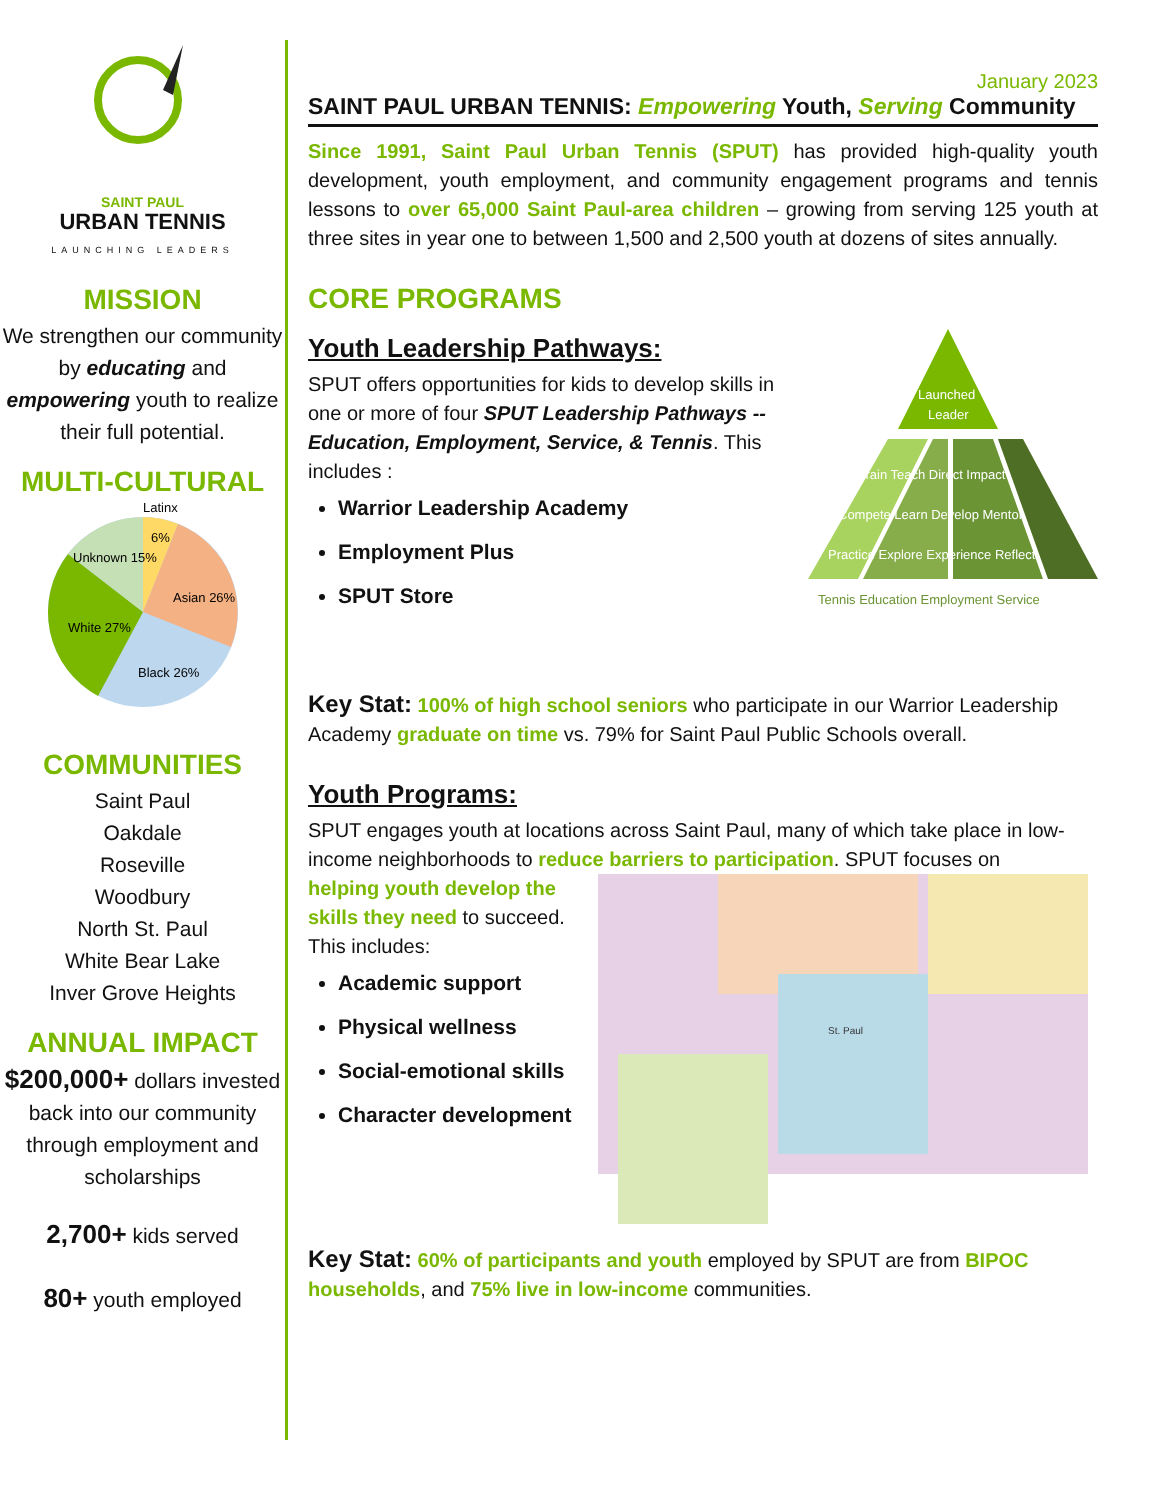SAINT PAUL
URBAN TENNIS
LAUNCHING LEADERS
MISSION
We strengthen our community by educating and empowering youth to realize their full potential.
MULTI-CULTURAL
Unknown 15%
6%
Asian 26%
White 27%
Black 26%
Latinx
COMMUNITIES
Saint Paul
Oakdale
Roseville
Woodbury
North St. Paul
White Bear Lake
Inver Grove Heights
ANNUAL IMPACT
$200,000+ dollars invested back into our community through employment and scholarships
2,700+ kids served
80+ youth employed
January 2023
SAINT PAUL URBAN TENNIS: Empowering Youth, Serving Community
Since 1991, Saint Paul Urban Tennis (SPUT) has provided high-quality youth development, youth employment, and community engagement programs and tennis lessons to over 65,000 Saint Paul-area children – growing from serving 125 youth at three sites in year one to between 1,500 and 2,500 youth at dozens of sites annually.
CORE PROGRAMS
Youth Leadership Pathways:
SPUT offers opportunities for kids to develop skills in one or more of four SPUT Leadership Pathways -- Education, Employment, Service, & Tennis. This includes :
Warrior Leadership Academy
Employment Plus
SPUT Store
Launched
Leader
Practice Explore Experience Reflect
Compete Learn Develop Mentor
Train Teach Direct Impact
Tennis Education Employment Service
Key Stat: 100% of high school seniors who participate in our Warrior Leadership Academy graduate on time vs. 79% for Saint Paul Public Schools overall.
Youth Programs:
SPUT engages youth at locations across Saint Paul, many of which take place in low-income neighborhoods to reduce barriers to participation. SPUT focuses on
helping youth develop the skills they need to succeed. This includes:
Academic support
Physical wellness
Social-emotional skills
Character development
St. Paul
Key Stat: 60% of participants and youth employed by SPUT are from BIPOC households, and 75% live in low-income communities.